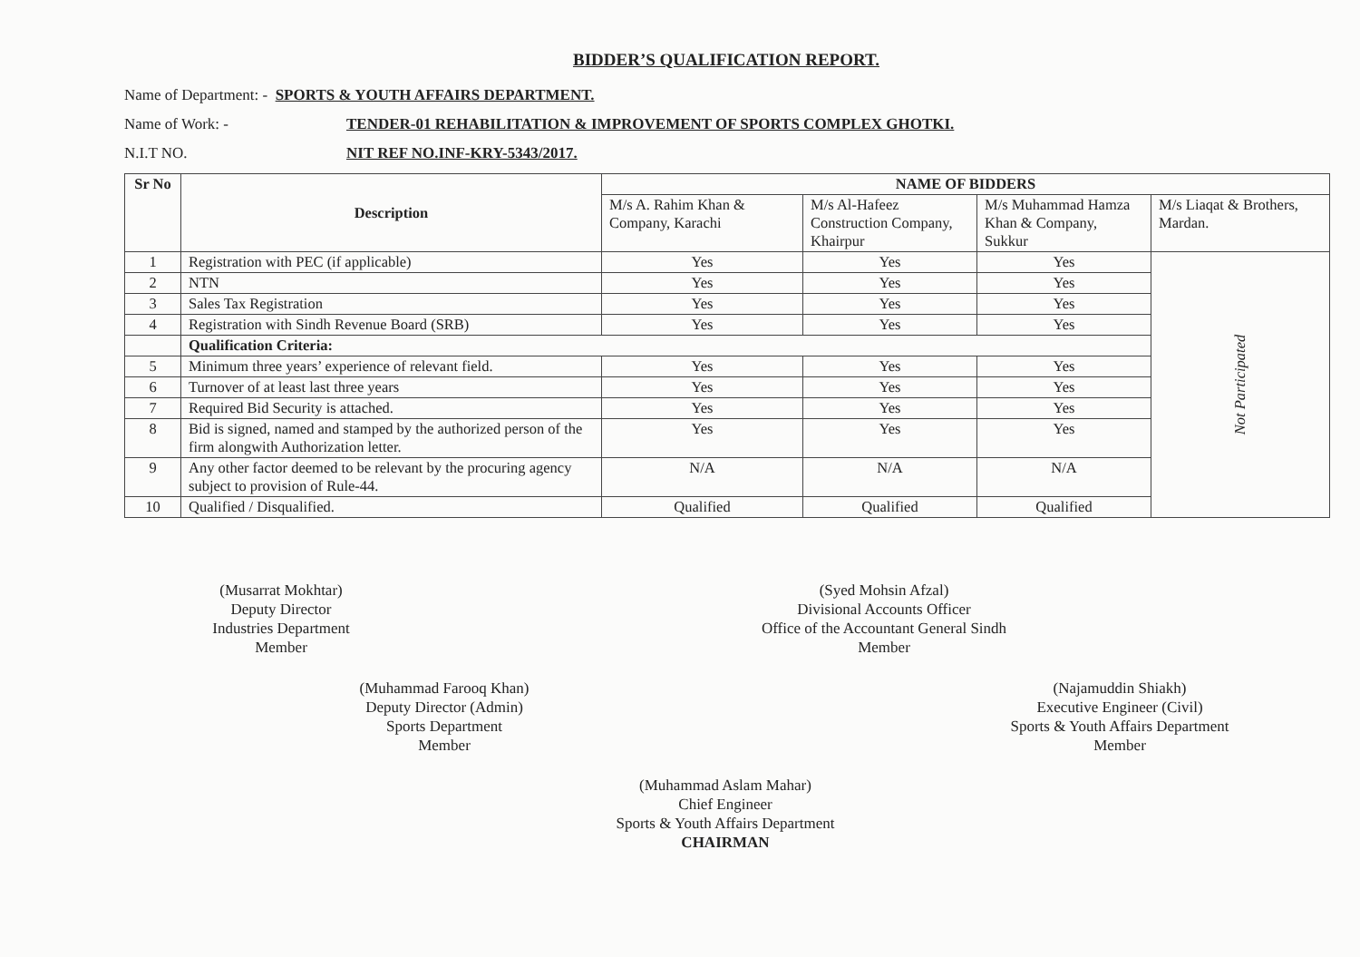BIDDER’S QUALIFICATION REPORT.
Name of Department: - SPORTS & YOUTH AFFAIRS DEPARTMENT.
Name of Work: - TENDER-01 REHABILITATION & IMPROVEMENT OF SPORTS COMPLEX GHOTKI.
N.I.T NO. NIT REF NO.INF-KRY-5343/2017.
| Sr No | Description | NAME OF BIDDERS | | | |
| --- | --- | --- | --- | --- | --- |
| | | M/s A. Rahim Khan & Company, Karachi | M/s Al-Hafeez Construction Company, Khairpur | M/s Muhammad Hamza Khan & Company, Sukkur | M/s Liaqat & Brothers, Mardan. |
| 1 | Registration with PEC (if applicable) | Yes | Yes | Yes | Not Participated |
| 2 | NTN | Yes | Yes | Yes | |
| 3 | Sales Tax Registration | Yes | Yes | Yes | |
| 4 | Registration with Sindh Revenue Board (SRB) | Yes | Yes | Yes | |
| | Qualification Criteria: | | | | |
| 5 | Minimum three years’ experience of relevant field. | Yes | Yes | Yes | |
| 6 | Turnover of at least last three years | Yes | Yes | Yes | |
| 7 | Required Bid Security is attached. | Yes | Yes | Yes | |
| 8 | Bid is signed, named and stamped by the authorized person of the firm alongwith Authorization letter. | Yes | Yes | Yes | |
| 9 | Any other factor deemed to be relevant by the procuring agency subject to provision of Rule-44. | N/A | N/A | N/A | |
| 10 | Qualified / Disqualified. | Qualified | Qualified | Qualified | |
(Musarrat Mokhtar)
Deputy Director
Industries Department
Member
(Syed Mohsin Afzal)
Divisional Accounts Officer
Office of the Accountant General Sindh
Member
(Muhammad Farooq Khan)
Deputy Director (Admin)
Sports Department
Member
(Najamuddin Shiakh)
Executive Engineer (Civil)
Sports & Youth Affairs Department
Member
(Muhammad Aslam Mahar)
Chief Engineer
Sports & Youth Affairs Department
CHAIRMAN